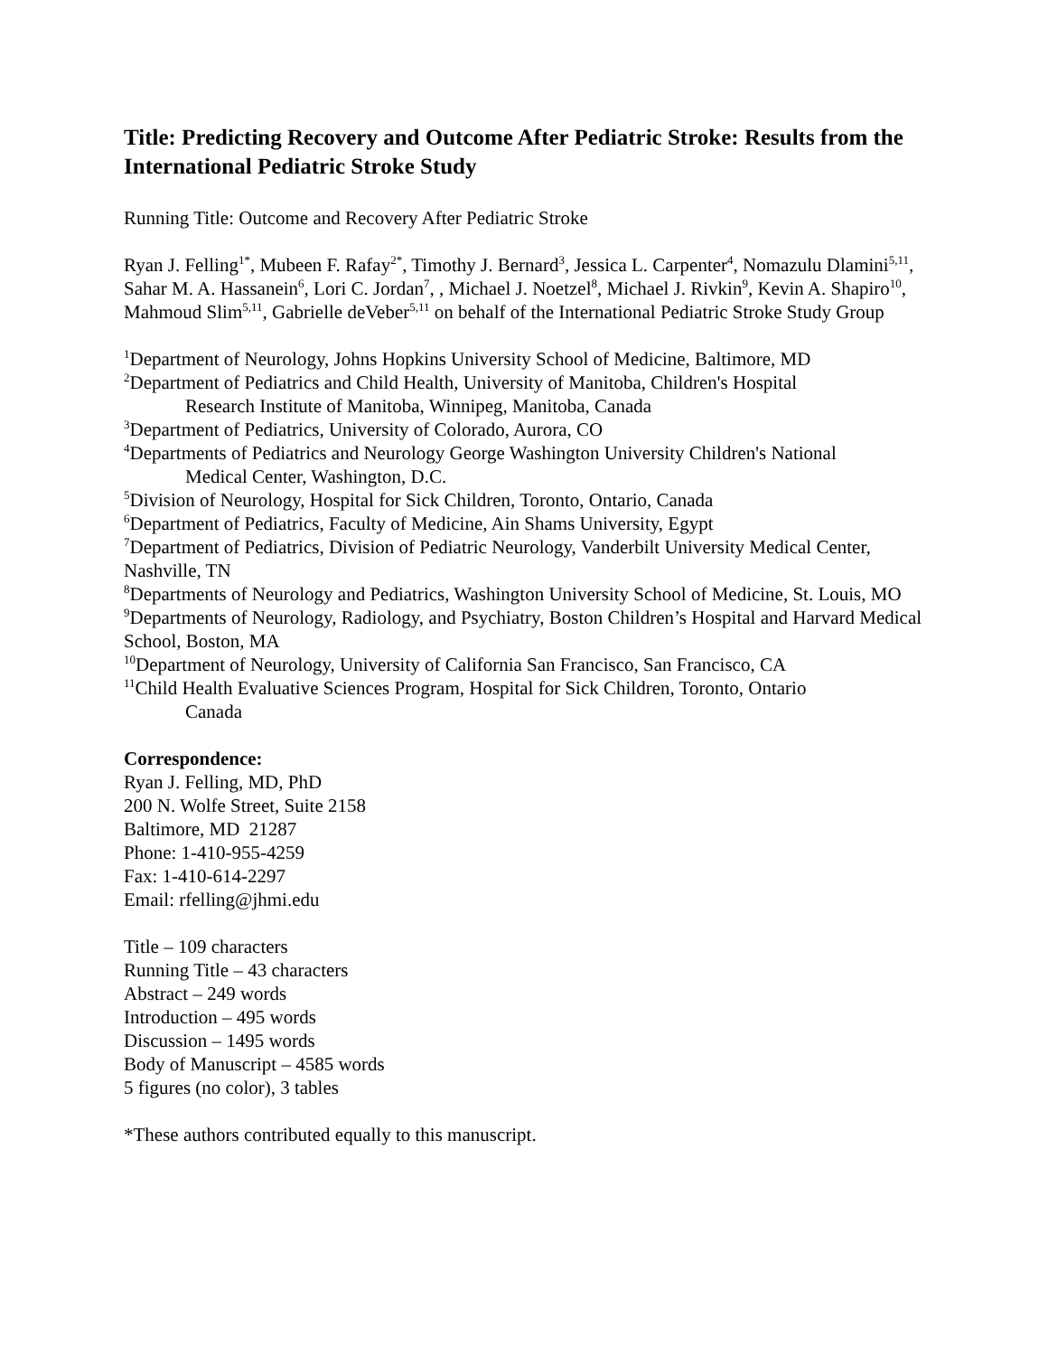Title: Predicting Recovery and Outcome After Pediatric Stroke: Results from the International Pediatric Stroke Study
Running Title: Outcome and Recovery After Pediatric Stroke
Ryan J. Felling<sup>1*</sup>, Mubeen F. Rafay<sup>2*</sup>, Timothy J. Bernard<sup>3</sup>, Jessica L. Carpenter<sup>4</sup>, Nomazulu Dlamini<sup>5,11</sup>, Sahar M. A. Hassanein<sup>6</sup>, Lori C. Jordan<sup>7</sup>, , Michael J. Noetzel<sup>8</sup>, Michael J. Rivkin<sup>9</sup>, Kevin A. Shapiro<sup>10</sup>, Mahmoud Slim<sup>5,11</sup>, Gabrielle deVeber<sup>5,11</sup> on behalf of the International Pediatric Stroke Study Group
<sup>1</sup> Department of Neurology, Johns Hopkins University School of Medicine, Baltimore, MD
<sup>2</sup> Department of Pediatrics and Child Health, University of Manitoba, Children's Hospital
Research Institute of Manitoba, Winnipeg, Manitoba, Canada
<sup>3</sup> Department of Pediatrics, University of Colorado, Aurora, CO
<sup>4</sup> Departments of Pediatrics and Neurology George Washington University Children's National
Medical Center, Washington, D.C.
<sup>5</sup> Division of Neurology, Hospital for Sick Children, Toronto, Ontario, Canada
<sup>6</sup> Department of Pediatrics, Faculty of Medicine, Ain Shams University, Egypt
<sup>7</sup> Department of Pediatrics, Division of Pediatric Neurology, Vanderbilt University Medical Center, Nashville, TN
<sup>8</sup> Departments of Neurology and Pediatrics, Washington University School of Medicine, St. Louis, MO
<sup>9</sup> Departments of Neurology, Radiology, and Psychiatry, Boston Children’s Hospital and Harvard Medical School, Boston, MA
<sup>10</sup> Department of Neurology, University of California San Francisco, San Francisco, CA
<sup>11</sup> Child Health Evaluative Sciences Program, Hospital for Sick Children, Toronto, Ontario
Canada
Correspondence:
Ryan J. Felling, MD, PhD
200 N. Wolfe Street, Suite 2158
Baltimore, MD 21287
Phone: 1-410-955-4259
Fax: 1-410-614-2297
Email: rfelling@jhmi.edu
Title – 109 characters
Running Title – 43 characters
Abstract – 249 words
Introduction – 495 words
Discussion – 1495 words
Body of Manuscript – 4585 words
5 figures (no color), 3 tables
*These authors contributed equally to this manuscript.